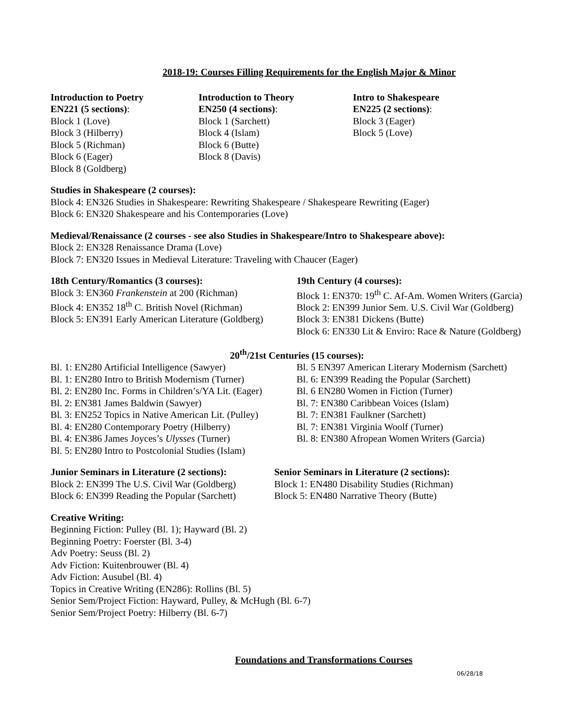2018-19: Courses Filling Requirements for the English Major & Minor
Introduction to Poetry
EN221 (5 sections):
Block 1 (Love)
Block 3 (Hilberry)
Block 5 (Richman)
Block 6 (Eager)
Block 8 (Goldberg)
Introduction to Theory
EN250 (4 sections):
Block 1 (Sarchett)
Block 4 (Islam)
Block 6 (Butte)
Block 8 (Davis)
Intro to Shakespeare
EN225 (2 sections):
Block 3 (Eager)
Block 5 (Love)
Studies in Shakespeare (2 courses):
Block 4: EN326 Studies in Shakespeare: Rewriting Shakespeare / Shakespeare Rewriting (Eager)
Block 6: EN320 Shakespeare and his Contemporaries (Love)
Medieval/Renaissance (2 courses - see also Studies in Shakespeare/Intro to Shakespeare above):
Block 2: EN328 Renaissance Drama (Love)
Block 7: EN320 Issues in Medieval Literature: Traveling with Chaucer (Eager)
18th Century/Romantics (3 courses):
Block 3: EN360 Frankenstein at 200 (Richman)
Block 4: EN352 18<sup>th</sup> C. British Novel (Richman)
Block 5: EN391 Early American Literature (Goldberg)
19th Century (4 courses):
Block 1: EN370: 19<sup>th</sup> C. Af-Am. Women Writers (Garcia)
Block 2: EN399 Junior Sem. U.S. Civil War (Goldberg)
Block 3: EN381 Dickens (Butte)
Block 6: EN330 Lit & Enviro: Race & Nature (Goldberg)
20<sup>th</sup>/21st Centuries (15 courses):
Bl. 1: EN280 Artificial Intelligence (Sawyer)
Bl. 1: EN280 Intro to British Modernism (Turner)
Bl. 2: EN280 Inc. Forms in Children’s/YA Lit. (Eager)
Bl. 2: EN381 James Baldwin (Sawyer)
Bl. 3: EN252 Topics in Native American Lit. (Pulley)
Bl. 4: EN280 Contemporary Poetry (Hilberry)
Bl. 4: EN386 James Joyces’s Ulysses (Turner)
Bl. 5: EN280 Intro to Postcolonial Studies (Islam)
Bl. 5 EN397 American Literary Modernism (Sarchett)
Bl. 6: EN399 Reading the Popular (Sarchett)
Bl. 6 EN280 Women in Fiction (Turner)
Bl. 7: EN380 Caribbean Voices (Islam)
Bl. 7: EN381 Faulkner (Sarchett)
Bl. 7: EN381 Virginia Woolf (Turner)
Bl. 8: EN380 Afropean Women Writers (Garcia)
Junior Seminars in Literature (2 sections):
Block 2: EN399 The U.S. Civil War (Goldberg)
Block 6: EN399 Reading the Popular (Sarchett)
Senior Seminars in Literature (2 sections):
Block 1: EN480 Disability Studies (Richman)
Block 5: EN480 Narrative Theory (Butte)
Creative Writing:
Beginning Fiction: Pulley (Bl. 1); Hayward (Bl. 2)
Beginning Poetry: Foerster (Bl. 3-4)
Adv Poetry: Seuss (Bl. 2)
Adv Fiction: Kuitenbrouwer (Bl. 4)
Adv Fiction: Ausubel (Bl. 4)
Topics in Creative Writing (EN286): Rollins (Bl. 5)
Senior Sem/Project Fiction: Hayward, Pulley, & McHugh (Bl. 6-7)
Senior Sem/Project Poetry: Hilberry (Bl. 6-7)
Foundations and Transformations Courses
06/28/18